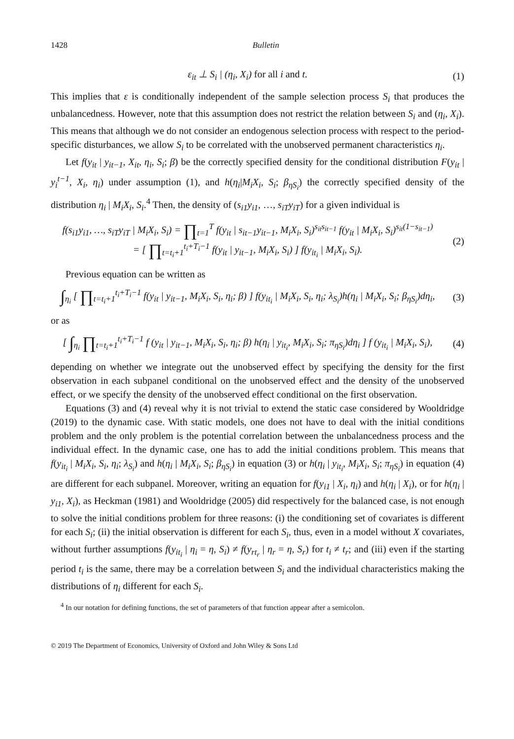1428 Bulletin
ε<sub>it</sub> ⊥ S<sub>i</sub> | (η<sub>i</sub>, X<sub>i</sub>) for all i and t.
(1)
This implies that ε is conditionally independent of the sample selection process S<sub>i</sub> that produces the unbalancedness. However, note that this assumption does not restrict the relation between S<sub>i</sub> and (η<sub>i</sub>, X<sub>i</sub>). This means that although we do not consider an endogenous selection process with respect to the period-specific disturbances, we allow S<sub>i</sub> to be correlated with the unobserved permanent characteristics η<sub>i</sub>.
Let f(y<sub>it</sub> | y<sub>it−1</sub>, X<sub>it</sub>, η<sub>i</sub>, S<sub>i</sub>; β) be the correctly specified density for the conditional distribution F(y<sub>it</sub> | y<sub>i</sub><sup>t−1</sup>, X<sub>i</sub>, η<sub>i</sub>) under assumption (1), and h(η<sub>i</sub>|M<sub>i</sub>X<sub>i</sub>, S<sub>i</sub>; β<sub>ηS<sub>i</sub></sub>) the correctly specified density of the distribution η<sub>i</sub> | M<sub>i</sub>X<sub>i</sub>, S<sub>i</sub>.<sup>4</sup> Then, the density of (s<sub>i1</sub>y<sub>i1</sub>, …, s<sub>iT</sub>y<sub>iT</sub>) for a given individual is
f(s<sub>i1</sub>y<sub>i1</sub>, …, s<sub>iT</sub>y<sub>iT</sub> | M<sub>i</sub>X<sub>i</sub>, S<sub>i</sub>) = ∏<sub>t=1</sub><sup>T</sup> f(y<sub>it</sub> | s<sub>it−1</sub>y<sub>it−1</sub>, M<sub>i</sub>X<sub>i</sub>, S<sub>i</sub>)<sup>s<sub>it</sub>s<sub>it−1</sub></sup> f(y<sub>it</sub> | M<sub>i</sub>X<sub>i</sub>, S<sub>i</sub>)<sup>s<sub>it</sub>(1−s<sub>it−1</sub>)</sup>
= [ ∏<sub>t=t<sub>i</sub>+1</sub><sup>t<sub>i</sub>+T<sub>i</sub>−1</sup> f(y<sub>it</sub> | y<sub>it−1</sub>, M<sub>i</sub>X<sub>i</sub>, S<sub>i</sub>) ] f(y<sub>it<sub>i</sub></sub> | M<sub>i</sub>X<sub>i</sub>, S<sub>i</sub>).
(2)
Previous equation can be written as
∫<sub>η<sub>i</sub></sub> [ ∏<sub>t=t<sub>i</sub>+1</sub><sup>t<sub>i</sub>+T<sub>i</sub>−1</sup> f(y<sub>it</sub> | y<sub>it−1</sub>, M<sub>i</sub>X<sub>i</sub>, S<sub>i</sub>, η<sub>i</sub>; β) ] f(y<sub>it<sub>i</sub></sub> | M<sub>i</sub>X<sub>i</sub>, S<sub>i</sub>, η<sub>i</sub>; λ<sub>S<sub>i</sub></sub>)h(η<sub>i</sub> | M<sub>i</sub>X<sub>i</sub>, S<sub>i</sub>; β<sub>ηS<sub>i</sub></sub>)dη<sub>i</sub>,
(3)
or as
[ ∫<sub>η<sub>i</sub></sub> ∏<sub>t=t<sub>i</sub>+1</sub><sup>t<sub>i</sub>+T<sub>i</sub>−1</sup> f (y<sub>it</sub> | y<sub>it−1</sub>, M<sub>i</sub>X<sub>i</sub>, S<sub>i</sub>, η<sub>i</sub>; β) h(η<sub>i</sub> | y<sub>it<sub>i</sub></sub>, M<sub>i</sub>X<sub>i</sub>, S<sub>i</sub>; π<sub>ηS<sub>i</sub></sub>)dη<sub>i</sub> ] f (y<sub>it<sub>i</sub></sub> | M<sub>i</sub>X<sub>i</sub>, S<sub>i</sub>),
(4)
depending on whether we integrate out the unobserved effect by specifying the density for the first observation in each subpanel conditional on the unobserved effect and the density of the unobserved effect, or we specify the density of the unobserved effect conditional on the first observation.
Equations (3) and (4) reveal why it is not trivial to extend the static case considered by Wooldridge (2019) to the dynamic case. With static models, one does not have to deal with the initial conditions problem and the only problem is the potential correlation between the unbalancedness process and the individual effect. In the dynamic case, one has to add the initial conditions problem. This means that f(y<sub>it<sub>i</sub></sub> | M<sub>i</sub>X<sub>i</sub>, S<sub>i</sub>, η<sub>i</sub>; λ<sub>S<sub>i</sub></sub>) and h(η<sub>i</sub> | M<sub>i</sub>X<sub>i</sub>, S<sub>i</sub>; β<sub>ηS<sub>i</sub></sub>) in equation (3) or h(η<sub>i</sub> | y<sub>it<sub>i</sub></sub>, M<sub>i</sub>X<sub>i</sub>, S<sub>i</sub>; π<sub>ηS<sub>i</sub></sub>) in equation (4) are different for each subpanel. Moreover, writing an equation for f(y<sub>i1</sub> | X<sub>i</sub>, η<sub>i</sub>) and h(η<sub>i</sub> | X<sub>i</sub>), or for h(η<sub>i</sub> | y<sub>i1</sub>, X<sub>i</sub>), as Heckman (1981) and Wooldridge (2005) did respectively for the balanced case, is not enough to solve the initial conditions problem for three reasons: (i) the conditioning set of covariates is different for each S<sub>i</sub>; (ii) the initial observation is different for each S<sub>i</sub>, thus, even in a model without X covariates, without further assumptions f(y<sub>it<sub>i</sub></sub> | η<sub>i</sub> = η, S<sub>i</sub>) ≠ f(y<sub>rt<sub>r</sub></sub> | η<sub>r</sub> = η, S<sub>r</sub>) for t<sub>i</sub> ≠ t<sub>r</sub>; and (iii) even if the starting period t<sub>i</sub> is the same, there may be a correlation between S<sub>i</sub> and the individual characteristics making the distributions of η<sub>i</sub> different for each S<sub>i</sub>.
<sup>4</sup> In our notation for defining functions, the set of parameters of that function appear after a semicolon.
© 2019 The Department of Economics, University of Oxford and John Wiley & Sons Ltd